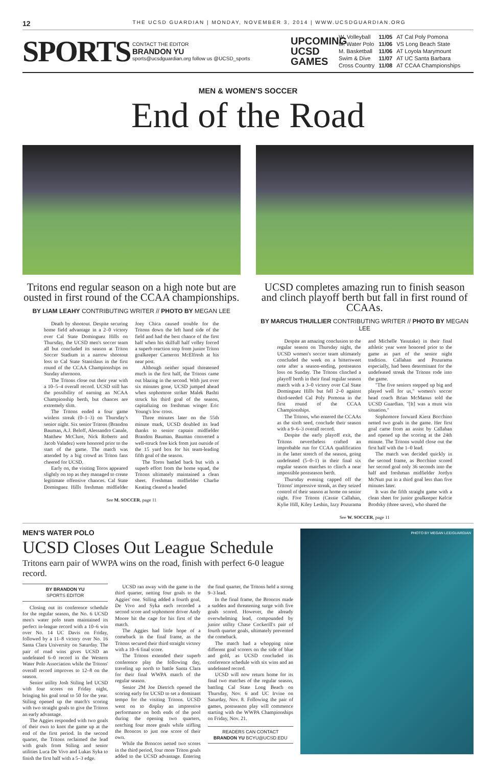12 THE UCSD GUARDIAN | MONDAY, NOVEMBER 3, 2014 | WWW.UCSDGUARDIAN.ORG
SPORTS
CONTACT THE EDITOR
BRANDON YU
sports@ucsdguardian.org follow us @UCSD_sports
UPCOMING UCSD GAMES
| W. Volleyball | 11/05 | AT Cal Poly Pomona |
| M. Water Polo | 11/06 | VS Long Beach State |
| M. Basketball | 11/06 | AT Loyola Marymount |
| Swim & Dive | 11/07 | AT UC Santa Barbara |
| Cross Country | 11/08 | AT CCAA Championships |
MEN & WOMEN'S SOCCER
End of the Road
Tritons end regular season on a high note but are ousted in first round of the CCAA championships.
BY LIAM LEAHY CONTRIBUTING WRITER // PHOTO BY MEGAN LEE
Death by shootout. Despite securing home field advantage in a 2–0 victory over Cal State Dominguez Hills on Thursday, the UCSD men's soccer team all but concluded its season at Triton Soccer Stadium in a narrow shootout loss to Cal State Stanislaus in the first round of the CCAA Championships on Sunday afternoon.
The Tritons close out their year with a 10–5–4 overall record. UCSD still has the possibility of earning an NCAA Championship berth, but chances are extremely slim.
The Tritons ended a four game winless streak (0–1–3) on Thursday's senior night. Six senior Tritons (Brandon Bauman, A.J. Beloff, Alessandro Canale, Matthew McClure, Nick Roberts and Jacob Valadez) were honored prior to the start of the game. The match was attended by a big crowd as Triton fans cheered for UCSD.
Early on, the visiting Toros appeared slightly on top as they managed to create legitimate offensive chances. Cal State Dominguez Hills freshman midfielder Joey Chica caused trouble for the Tritons down the left hand side of the field and had the best chance of the first half when his skilfull half volley forced a superb reaction stop from junior Triton goalkeeper Cameron McElfresh at his near post.
Although neither squad threatened much in the first half, the Tritons came out blazing in the second. With just over six minutes gone, UCSD jumped ahead when sophomore striker Malek Bashti struck his third goal of the season, capitalizing on freshman winger Eric Young's low cross.
Three minutes later on the 55th minute mark, UCSD doubled its lead thanks to senior captain midfielder Brandon Bauman. Bauman converted a well-struck free kick from just outside of the 15 yard box for his team-leading fifth goal of the season.
The Toros battled back but with a superb effort from the home squad, the Tritons ultimately maintained a clean sheet. Freshman midfielder Charlie Keating cleared a headed
See M. SOCCER, page 11
UCSD completes amazing run to finish season and clinch playoff berth but fall in first round of CCAAs.
BY MARCUS THUILLIER CONTRIBUTING WRITER // PHOTO BY MEGAN LEE
Despite an amazing conclusion to the regular season on Thursday night, the UCSD women's soccer team ultimately concluded the week on a bittersweet note after a season-ending, postseason loss on Sunday. The Tritons clinched a playoff berth in their final regular season match with a 3–0 victory over Cal State Dominguez Hills but fell 2–0 against third-seeded Cal Poly Pomona in the first round of the CCAA Championships.
The Tritons, who entered the CCAAs as the sixth seed, conclude their season with a 9–6–3 overall record.
Despite the early playoff exit, the Tritons nevertheless crafted an improbable run for CCAA qualification in the latter stretch of the season, going undefeated (5–0–1) in their final six regular season matches to clinch a near impossible postseason berth.
Thursday evening capped off the Tritons' impressive streak, as they seized control of their season at home on senior night. Five Tritons (Cassie Callahan, Kylie Hill, Kiley Leshin, Izzy Pozurama and Michelle Yasutake) in their final athletic year were honored prior to the game as part of the senior night tradition. Callahan and Pozurama especially, had been determinant for the undefeated streak the Tritons rode into the game.
"The five seniors stepped up big and played well for us," women's soccer head coach Brian McManus told the UCSD Guardian. "[It] was a must win situation."
Sophomore forward Kiera Bocchino netted two goals in the game. Her first goal came from an assist by Callahan and opened up the scoring at the 24th minute. The Tritons would close out the first half with the 1–0 lead.
The match was decided quickly in the second frame, as Bocchino scored her second goal only 36 seconds into the half and freshman midfielder Jordyn McNutt put in a third goal less than five minutes later.
It was the fifth straight game with a clean sheet for junior goalkeeper Kelcie Brodsky (three saves), who shared the
See W. SOCCER, page 11
MEN'S WATER POLO
UCSD Closes Out League Schedule
Tritons earn pair of WWPA wins on the road, finish with perfect 6-0 league record.
BY BRANDON YU
SPORTS EDITOR
Closing out its conference schedule for the regular season, the No. 6 UCSD men's water polo team maintained its perfect in-league record with a 10–6 win over No. 14 UC Davis on Friday, followed by a 11–8 victory over No. 16 Santa Clara University on Saturday. The pair of road wins gives UCSD an undefeated 6–0 record in the Western Water Polo Association while the Tritons' overall record improves to 12–8 on the season.
Senior utility Josh Stiling led UCSD with four scores on Friday night, bringing his goal total to 50 for the year. Stiling opened up the match's scoring with two straight goals to give the Tritons an early advantage.
The Aggies responded with two goals of their own to knot the game up at the end of the first period. In the second quarter, the Tritons reclaimed the lead with goals from Stiling and senior utilities Luca De Vivo and Lukas Syka to finish the first half with a 5–3 edge.
UCSD ran away with the game in the third quarter, netting four goals to the Aggies' one. Stiling added a fourth goal, De Vivo and Syka each recorded a second score and sophomore driver Andy Moore hit the cage for his first of the match.
The Aggies had little hope of a comeback in the final frame, as the Tritons secured their third straight victory with a 10–6 final score.
The Tritons extended their superb conference play the following day, traveling up north to battle Santa Clara for their final WWPA match of the regular season.
Senior 2M Joe Dietrich opened the scoring early for UCSD to set a dominant tempo for the visiting Tritons. UCSD went on to display an impressive performance on both ends of the pool during the opening two quarters, notching four more goals while stifling the Broncos to just one score of their own.
While the Broncos netted two scores in the third period, four more Triton goals added to the UCSD advantage. Entering the final quarter, the Tritons held a strong 9–3 lead.
In the final frame, the Broncos made a sudden and threatening surge with five goals scored. However, the already overwhelming lead, compounded by junior utility Chase Cockerill's pair of fourth quarter goals, ultimately prevented the comeback.
The match had a whopping nine different goal scorers on the side of blue and gold, as UCSD concluded its conference schedule with six wins and an undefeated record.
UCSD will now return home for its final two matches of the regular season, battling Cal State Long Beach on Thursday, Nov. 6 and UC Irvine on Saturday, Nov. 8. Following the pair of games, postseason play will commence starting with the WWPA Championships on Friday, Nov. 21.
READERS CAN CONTACT
BRANDON YU BCYU@UCSD.EDU
PHOTO BY MEGAN LEE/GUARDIAN